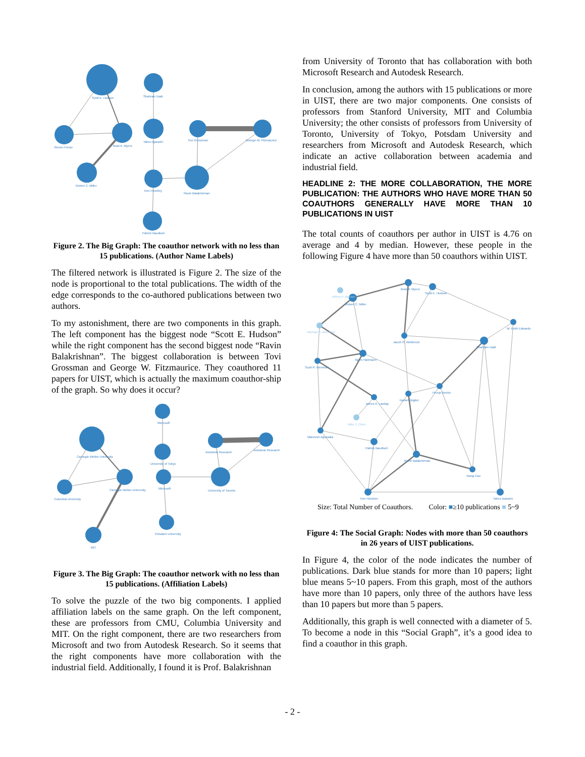Scott E. Hudson
Steven Feiner
Brad A. Myers
Robert C. Miller
Shahram Izadi
Takeo Igarashi
Ken Hinckley
Patrick Baudisch
Tovi Grossman
George W. Fitzmaurice
Ravin Balakrishnan
Figure 2. The Big Graph: The coauthor network with no less than 15 publications. (Author Name Labels)
The filtered network is illustrated is Figure 2. The size of the node is proportional to the total publications. The width of the edge corresponds to the co-authored publications between two authors.
To my astonishment, there are two components in this graph. The left component has the biggest node “Scott E. Hudson” while the right component has the second biggest node “Ravin Balakrishnan”. The biggest collaboration is between Tovi Grossman and George W. Fitzmaurice. They coauthored 11 papers for UIST, which is actually the maximum coauthor-ship of the graph. So why does it occur?
Carnegie Mellon University
Columbia University
Carnegie Mellon University
MIT
Microsoft
University of Tokyo
Microsoft
Potsdam University
Autodesk Research
Autodesk Research
University of Toronto
Figure 3. The Big Graph: The coauthor network with no less than 15 publications. (Affiliation Labels)
To solve the puzzle of the two big components. I applied affiliation labels on the same graph. On the left component, these are professors from CMU, Columbia University and MIT. On the right component, there are two researchers from Microsoft and two from Autodesk Research. So it seems that the right components have more collaboration with the industrial field. Additionally, I found it is Prof. Balakrishnan
from University of Toronto that has collaboration with both Microsoft Research and Autodesk Research.
In conclusion, among the authors with 15 publications or more in UIST, there are two major components. One consists of professors from Stanford University, MIT and Columbia University; the other consists of professors from University of Toronto, University of Tokyo, Potsdam University and researchers from Microsoft and Autodesk Research, which indicate an active collaboration between academia and industrial field.
HEADLINE 2: THE MORE COLLABORATION, THE MORE PUBLICATION: THE AUTHORS WHO HAVE MORE THAN 50 COAUTHORS GENERALLY HAVE MORE THAN 10 PUBLICATIONS IN UIST
The total counts of coauthors per author in UIST is 4.76 on average and 4 by median. However, these people in the following Figure 4 have more than 50 coauthors within UIST.
Brad A. Myers
Scott E. Hudson
Jeffrey P. Bigham
Robert C. Miller
W. Keith Edwards
Michael S. Bernstein
Jacob O. Wobbrock
Shahram Izadi
Bjorn Hartmann
Scott R. Klemmer
Hrvoje Benko
James A. Landay
Daniel Wigdor
Mike Y. Chen
Maneesh Agrawala
Patrick Baudisch
Ravin Balakrishnan
Xiang Cao
Ken Hinckley
Takeo Igarashi
Size: Total Number of Coauthors. Color: ■≥10 publications ■ 5~9
Figure 4: The Social Graph: Nodes with more than 50 coauthors in 26 years of UIST publications.
In Figure 4, the color of the node indicates the number of publications. Dark blue stands for more than 10 papers; light blue means 5~10 papers. From this graph, most of the authors have more than 10 papers, only three of the authors have less than 10 papers but more than 5 papers.
Additionally, this graph is well connected with a diameter of 5. To become a node in this “Social Graph”, it’s a good idea to find a coauthor in this graph.
- 2 -